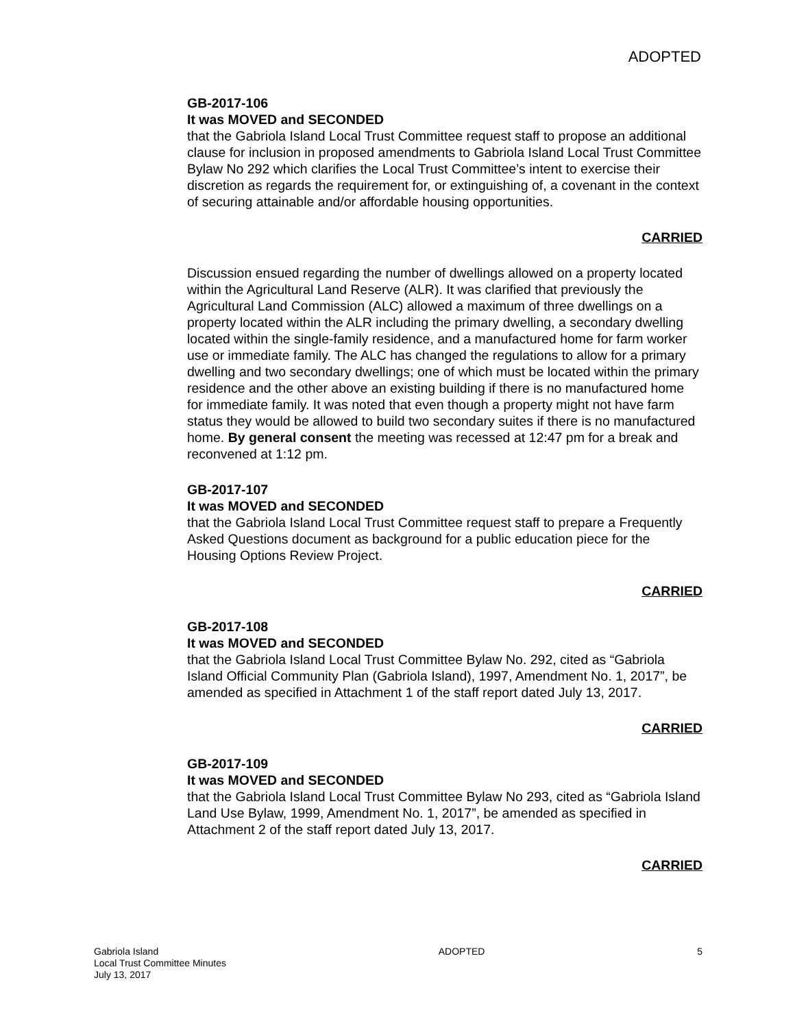ADOPTED
GB-2017-106
It was MOVED and SECONDED
that the Gabriola Island Local Trust Committee request staff to propose an additional clause for inclusion in proposed amendments to Gabriola Island Local Trust Committee Bylaw No 292 which clarifies the Local Trust Committee’s intent to exercise their discretion as regards the requirement for, or extinguishing of, a covenant in the context of securing attainable and/or affordable housing opportunities.
CARRIED
Discussion ensued regarding the number of dwellings allowed on a property located within the Agricultural Land Reserve (ALR). It was clarified that previously the Agricultural Land Commission (ALC) allowed a maximum of three dwellings on a property located within the ALR including the primary dwelling, a secondary dwelling located within the single-family residence, and a manufactured home for farm worker use or immediate family. The ALC has changed the regulations to allow for a primary dwelling and two secondary dwellings; one of which must be located within the primary residence and the other above an existing building if there is no manufactured home for immediate family. It was noted that even though a property might not have farm status they would be allowed to build two secondary suites if there is no manufactured home. By general consent the meeting was recessed at 12:47 pm for a break and reconvened at 1:12 pm.
GB-2017-107
It was MOVED and SECONDED
that the Gabriola Island Local Trust Committee request staff to prepare a Frequently Asked Questions document as background for a public education piece for the Housing Options Review Project.
CARRIED
GB-2017-108
It was MOVED and SECONDED
that the Gabriola Island Local Trust Committee Bylaw No. 292, cited as “Gabriola Island Official Community Plan (Gabriola Island), 1997, Amendment No. 1, 2017”, be amended as specified in Attachment 1 of the staff report dated July 13, 2017.
CARRIED
GB-2017-109
It was MOVED and SECONDED
that the Gabriola Island Local Trust Committee Bylaw No 293, cited as “Gabriola Island Land Use Bylaw, 1999, Amendment No. 1, 2017”, be amended as specified in Attachment 2 of the staff report dated July 13, 2017.
CARRIED
Gabriola Island
Local Trust Committee Minutes
July 13, 2017
ADOPTED 5